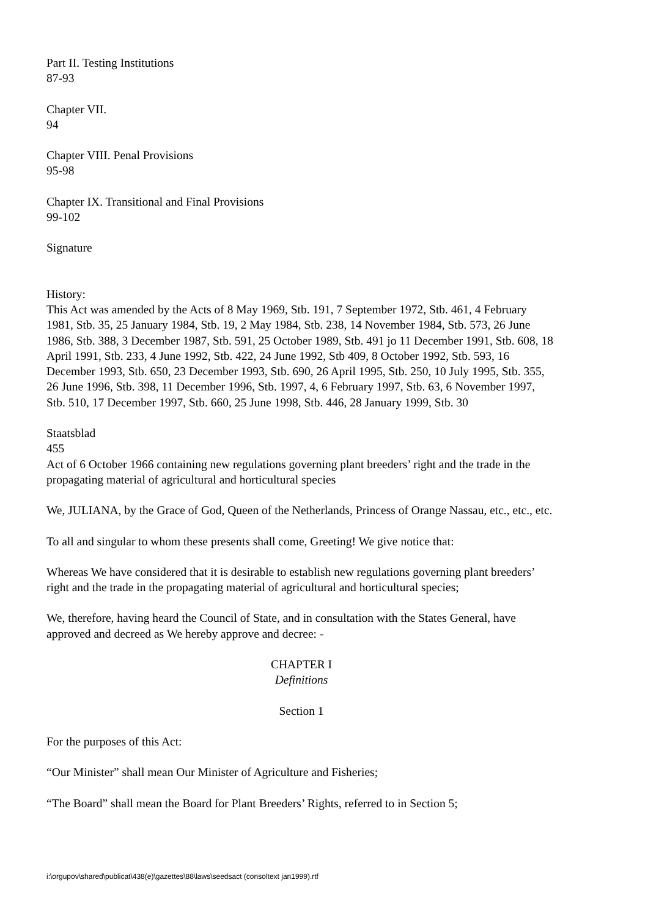Part II. Testing Institutions
87-93
Chapter VII.
94
Chapter VIII. Penal Provisions
95-98
Chapter IX. Transitional and Final Provisions
99-102
Signature
History:
This Act was amended by the Acts of 8 May 1969, Stb. 191, 7 September 1972, Stb. 461, 4 February 1981, Stb. 35, 25 January 1984, Stb. 19, 2 May 1984, Stb. 238, 14 November 1984, Stb. 573, 26 June 1986, Stb. 388, 3 December 1987, Stb. 591, 25 October 1989, Stb. 491 jo 11 December 1991, Stb. 608, 18 April 1991, Stb. 233, 4 June 1992, Stb. 422, 24 June 1992, Stb 409, 8 October 1992, Stb. 593, 16 December 1993, Stb. 650, 23 December 1993, Stb. 690, 26 April 1995, Stb. 250, 10 July 1995, Stb. 355, 26 June 1996, Stb. 398, 11 December 1996, Stb. 1997, 4, 6 February 1997, Stb. 63, 6 November 1997, Stb. 510, 17 December 1997, Stb. 660, 25 June 1998, Stb. 446, 28 January 1999, Stb. 30
Staatsblad
455
Act of 6 October 1966 containing new regulations governing plant breeders’ right and the trade in the propagating material of agricultural and horticultural species
We, JULIANA, by the Grace of God, Queen of the Netherlands, Princess of Orange Nassau, etc., etc., etc.
To all and singular to whom these presents shall come, Greeting! We give notice that:
Whereas We have considered that it is desirable to establish new regulations governing plant breeders’ right and the trade in the propagating material of agricultural and horticultural species;
We, therefore, having heard the Council of State, and in consultation with the States General, have approved and decreed as We hereby approve and decree: -
CHAPTER I
Definitions
Section 1
For the purposes of this Act:
“Our Minister” shall mean Our Minister of Agriculture and Fisheries;
“The Board” shall mean the Board for Plant Breeders’ Rights, referred to in Section 5;
i:\orgupov\shared\publicat\438(e)\gazettes\88\laws\seedsact (consoltext jan1999).rtf